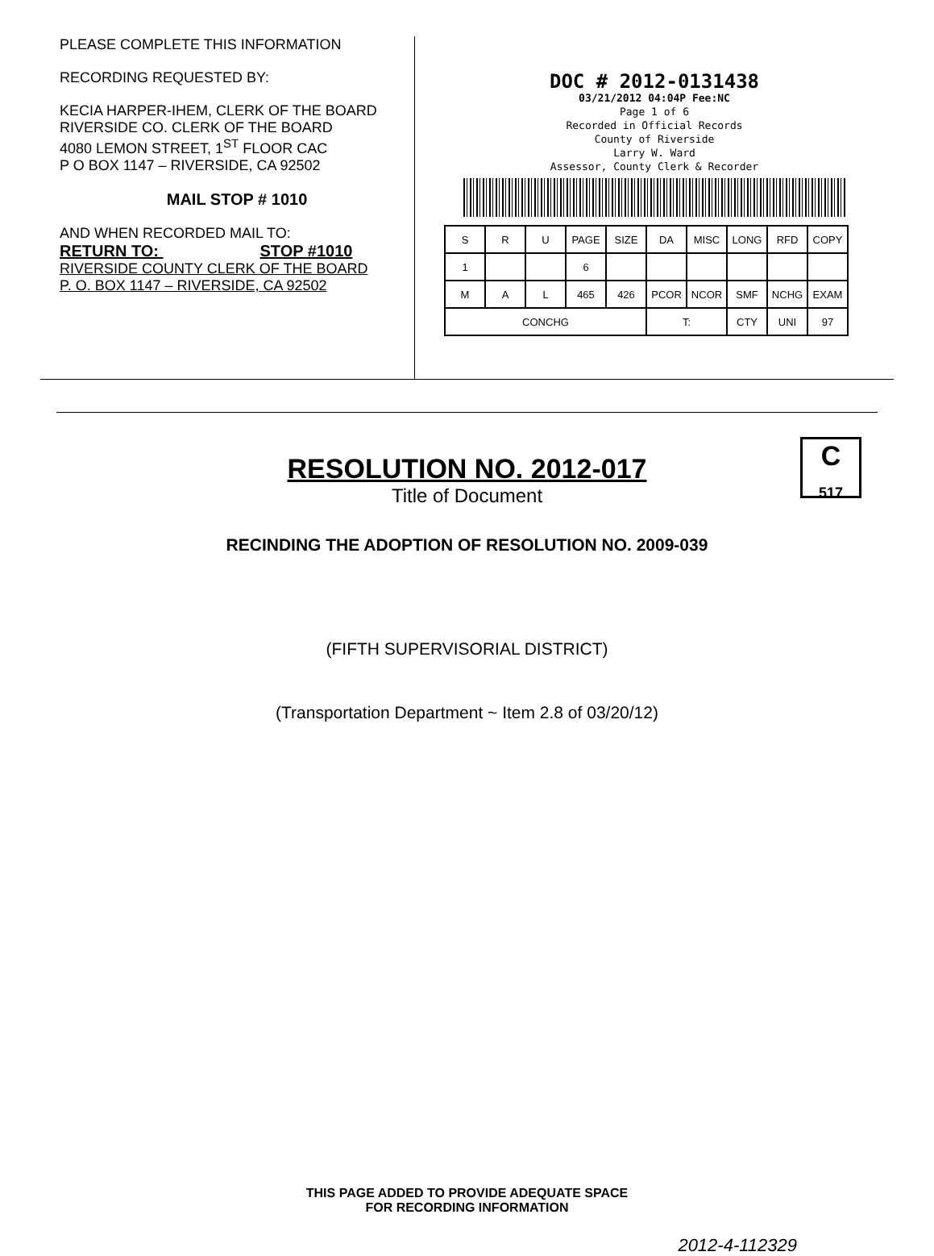PLEASE COMPLETE THIS INFORMATION
RECORDING REQUESTED BY:
KECIA HARPER-IHEM, CLERK OF THE BOARD
RIVERSIDE CO. CLERK OF THE BOARD
4080 LEMON STREET, 1<sup>ST</sup> FLOOR CAC
P O BOX 1147 – RIVERSIDE, CA 92502
MAIL STOP # 1010
AND WHEN RECORDED MAIL TO:
RETURN TO: STOP #1010
RIVERSIDE COUNTY CLERK OF THE BOARD
P. O. BOX 1147 – RIVERSIDE, CA 92502
DOC # 2012-0131438
03/21/2012 04:04P Fee:NC
Page 1 of 6
Recorded in Official Records
County of Riverside
Larry W. Ward
Assessor, County Clerk & Recorder
| S | R | U | PAGE | SIZE | DA | MISC | LONG | RFD | COPY |
| 1 | | | 6 | | | | | | |
| M | A | L | 465 | 426 | PCOR | NCOR | SMF | NCHG | EXAM |
| CONCHG | | | | | T: | | CTY | UNI | 97 |
C
517
RESOLUTION NO. 2012-017
Title of Document
RECINDING THE ADOPTION OF RESOLUTION NO. 2009-039
(FIFTH SUPERVISORIAL DISTRICT)
(Transportation Department ~ Item 2.8 of 03/20/12)
THIS PAGE ADDED TO PROVIDE ADEQUATE SPACE
FOR RECORDING INFORMATION
2012-4-112329